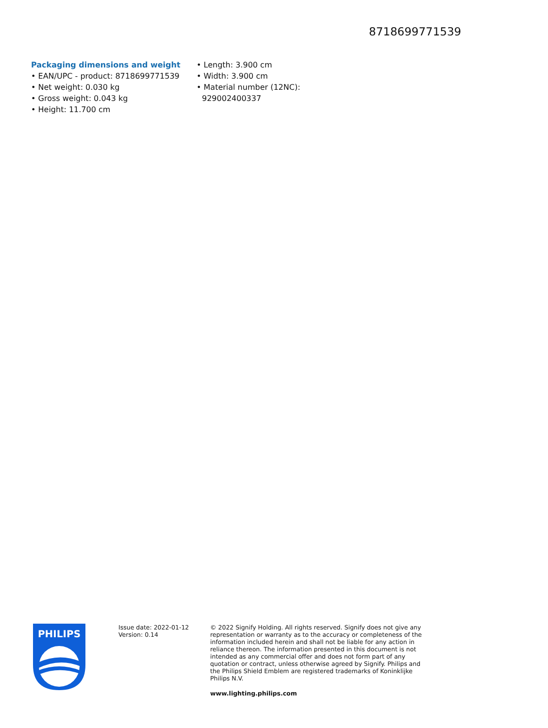8718699771539
Packaging dimensions and weight
• EAN/UPC - product: 8718699771539
• Net weight: 0.030 kg
• Gross weight: 0.043 kg
• Height: 11.700 cm
• Length: 3.900 cm
• Width: 3.900 cm
• Material number (12NC): 929002400337
PHILIPS
Issue date: 2022-01-12
Version: 0.14
© 2022 Signify Holding. All rights reserved. Signify does not give any representation or warranty as to the accuracy or completeness of the information included herein and shall not be liable for any action in reliance thereon. The information presented in this document is not intended as any commercial offer and does not form part of any quotation or contract, unless otherwise agreed by Signify. Philips and the Philips Shield Emblem are registered trademarks of Koninklijke Philips N.V.
www.lighting.philips.com